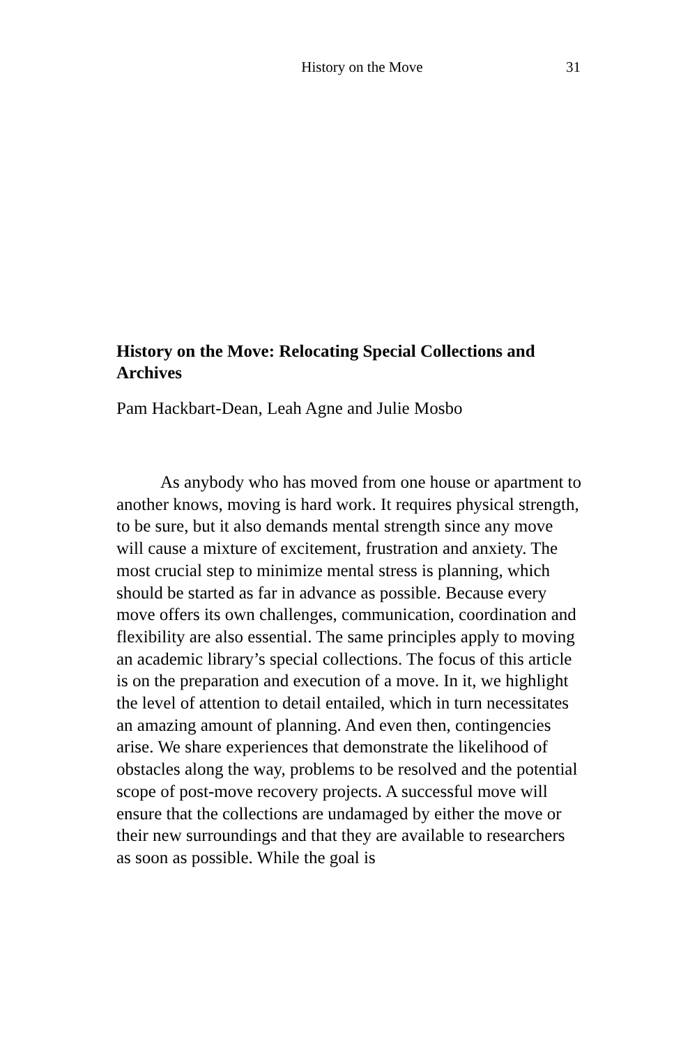History on the Move 31
History on the Move: Relocating Special Collections and Archives
Pam Hackbart-Dean, Leah Agne and Julie Mosbo
As anybody who has moved from one house or apartment to another knows, moving is hard work. It requires physical strength, to be sure, but it also demands mental strength since any move will cause a mixture of excitement, frustration and anxiety. The most crucial step to minimize mental stress is planning, which should be started as far in advance as possible. Because every move offers its own challenges, communication, coordination and flexibility are also essential. The same principles apply to moving an academic library’s special collections. The focus of this article is on the preparation and execution of a move. In it, we highlight the level of attention to detail entailed, which in turn necessitates an amazing amount of planning. And even then, contingencies arise. We share experiences that demonstrate the likelihood of obstacles along the way, problems to be resolved and the potential scope of post-move recovery projects. A successful move will ensure that the collections are undamaged by either the move or their new surroundings and that they are available to researchers as soon as possible. While the goal is